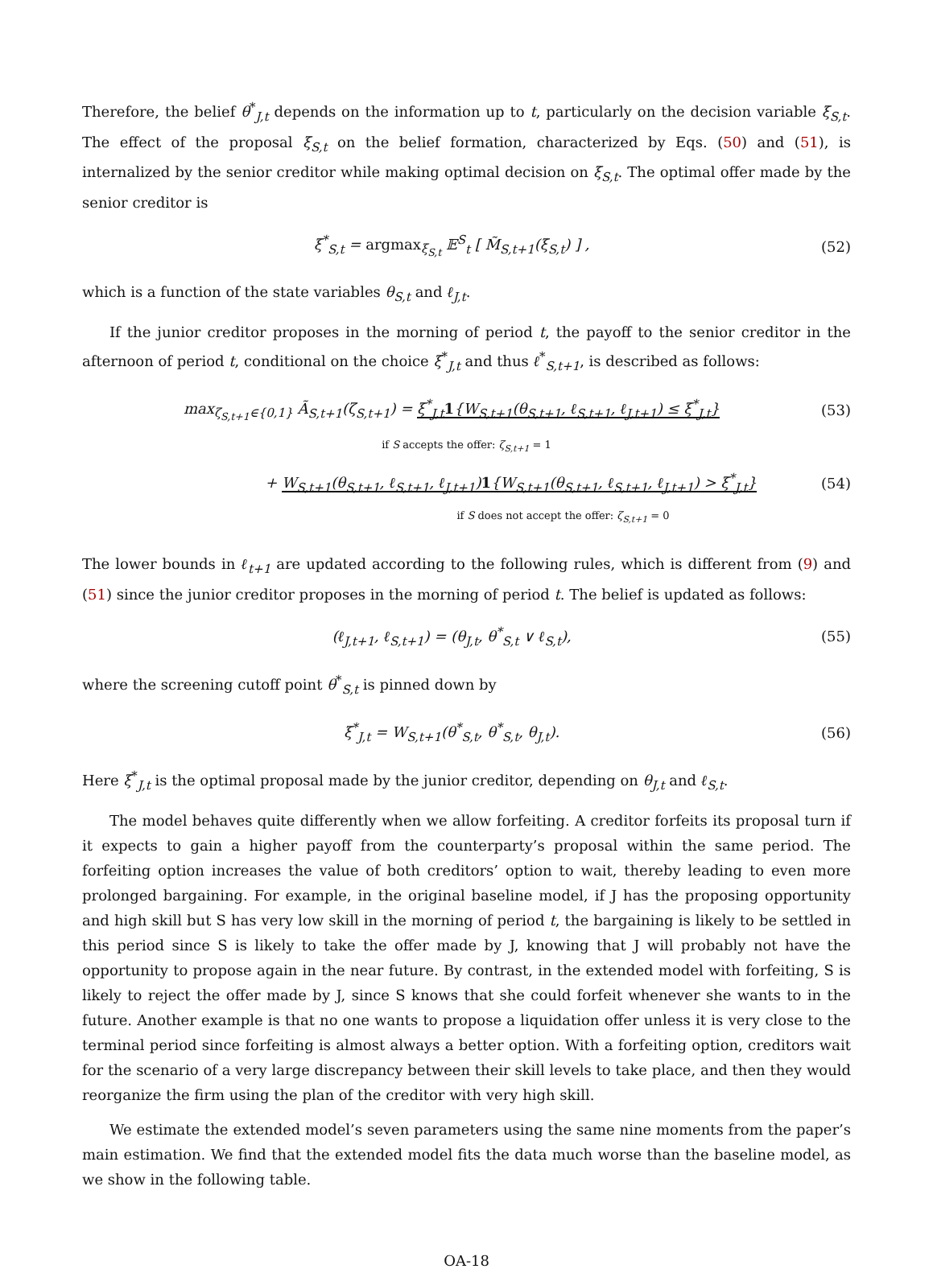Therefore, the belief θ<sup>*</sup><sub>J,t</sub> depends on the information up to t, particularly on the decision variable ξ<sub>S,t</sub>. The effect of the proposal ξ<sub>S,t</sub> on the belief formation, characterized by Eqs. (50) and (51), is internalized by the senior creditor while making optimal decision on ξ<sub>S,t</sub>. The optimal offer made by the senior creditor is
ξ<sup>*</sup><sub>S,t</sub> = argmax<sub>ξ<sub>S,t</sub></sub> 𝔼<sup>S</sup><sub>t</sub> [ M̃<sub>S,t+1</sub>(ξ<sub>S,t</sub>) ] ,
(52)
which is a function of the state variables θ<sub>S,t</sub> and ℓ<sub>J,t</sub>.
If the junior creditor proposes in the morning of period t, the payoff to the senior creditor in the afternoon of period t, conditional on the choice ξ<sup>*</sup><sub>J,t</sub> and thus ℓ<sup>*</sup><sub>S,t+1</sub>, is described as follows:
max<sub>ζ<sub>S,t+1</sub>∈{0,1}</sub> Ã<sub>S,t+1</sub>(ζ<sub>S,t+1</sub>) = ξ<sup>*</sup><sub>J,t</sub>1{W<sub>S,t+1</sub>(θ<sub>S,t+1</sub>, ℓ<sub>S,t+1</sub>, ℓ<sub>J,t+1</sub>) ≤ ξ<sup>*</sup><sub>J,t</sub>}
(53)
if S accepts the offer: ζ<sub>S,t+1</sub> = 1
+ W<sub>S,t+1</sub>(θ<sub>S,t+1</sub>, ℓ<sub>S,t+1</sub>, ℓ<sub>J,t+1</sub>)1{W<sub>S,t+1</sub>(θ<sub>S,t+1</sub>, ℓ<sub>S,t+1</sub>, ℓ<sub>J,t+1</sub>) > ξ<sup>*</sup><sub>J,t</sub>}
(54)
if S does not accept the offer: ζ<sub>S,t+1</sub> = 0
The lower bounds in ℓ<sub>t+1</sub> are updated according to the following rules, which is different from (9) and (51) since the junior creditor proposes in the morning of period t. The belief is updated as follows:
(ℓ<sub>J,t+1</sub>, ℓ<sub>S,t+1</sub>) = (θ<sub>J,t</sub>, θ<sup>*</sup><sub>S,t</sub> ∨ ℓ<sub>S,t</sub>),
(55)
where the screening cutoff point θ<sup>*</sup><sub>S,t</sub> is pinned down by
ξ<sup>*</sup><sub>J,t</sub> = W<sub>S,t+1</sub>(θ<sup>*</sup><sub>S,t</sub>, θ<sup>*</sup><sub>S,t</sub>, θ<sub>J,t</sub>).
(56)
Here ξ<sup>*</sup><sub>J,t</sub> is the optimal proposal made by the junior creditor, depending on θ<sub>J,t</sub> and ℓ<sub>S,t</sub>.
The model behaves quite differently when we allow forfeiting. A creditor forfeits its proposal turn if it expects to gain a higher payoff from the counterparty’s proposal within the same period. The forfeiting option increases the value of both creditors’ option to wait, thereby leading to even more prolonged bargaining. For example, in the original baseline model, if J has the proposing opportunity and high skill but S has very low skill in the morning of period t, the bargaining is likely to be settled in this period since S is likely to take the offer made by J, knowing that J will probably not have the opportunity to propose again in the near future. By contrast, in the extended model with forfeiting, S is likely to reject the offer made by J, since S knows that she could forfeit whenever she wants to in the future. Another example is that no one wants to propose a liquidation offer unless it is very close to the terminal period since forfeiting is almost always a better option. With a forfeiting option, creditors wait for the scenario of a very large discrepancy between their skill levels to take place, and then they would reorganize the firm using the plan of the creditor with very high skill.
We estimate the extended model’s seven parameters using the same nine moments from the paper’s main estimation. We find that the extended model fits the data much worse than the baseline model, as we show in the following table.
OA-18